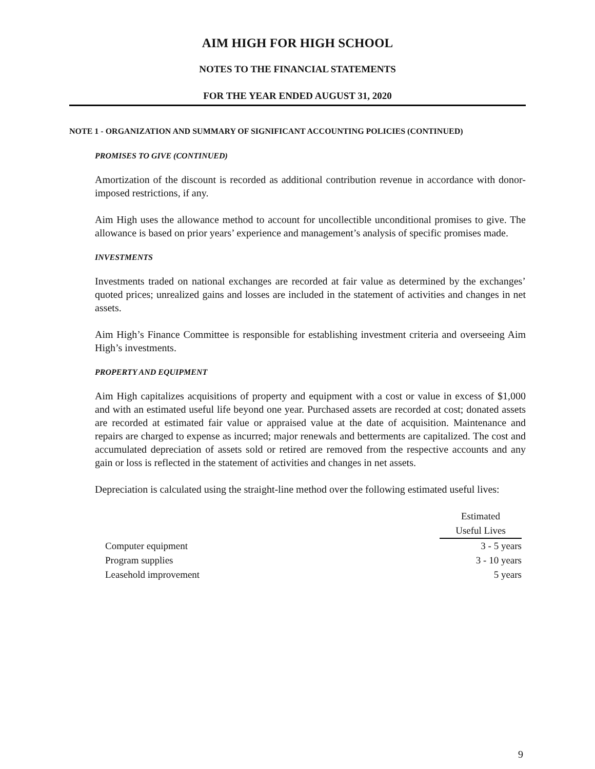AIM HIGH FOR HIGH SCHOOL
NOTES TO THE FINANCIAL STATEMENTS
FOR THE YEAR ENDED AUGUST 31, 2020
NOTE 1 - ORGANIZATION AND SUMMARY OF SIGNIFICANT ACCOUNTING POLICIES (CONTINUED)
PROMISES TO GIVE (CONTINUED)
Amortization of the discount is recorded as additional contribution revenue in accordance with donor-imposed restrictions, if any.
Aim High uses the allowance method to account for uncollectible unconditional promises to give. The allowance is based on prior years’ experience and management’s analysis of specific promises made.
INVESTMENTS
Investments traded on national exchanges are recorded at fair value as determined by the exchanges’ quoted prices; unrealized gains and losses are included in the statement of activities and changes in net assets.
Aim High’s Finance Committee is responsible for establishing investment criteria and overseeing Aim High’s investments.
PROPERTY AND EQUIPMENT
Aim High capitalizes acquisitions of property and equipment with a cost or value in excess of $1,000 and with an estimated useful life beyond one year. Purchased assets are recorded at cost; donated assets are recorded at estimated fair value or appraised value at the date of acquisition. Maintenance and repairs are charged to expense as incurred; major renewals and betterments are capitalized. The cost and accumulated depreciation of assets sold or retired are removed from the respective accounts and any gain or loss is reflected in the statement of activities and changes in net assets.
Depreciation is calculated using the straight-line method over the following estimated useful lives:
| | Estimated |
| --- | --- |
| | Useful Lives |
| Computer equipment | 3 - 5 years |
| Program supplies | 3 - 10 years |
| Leasehold improvement | 5 years |
9